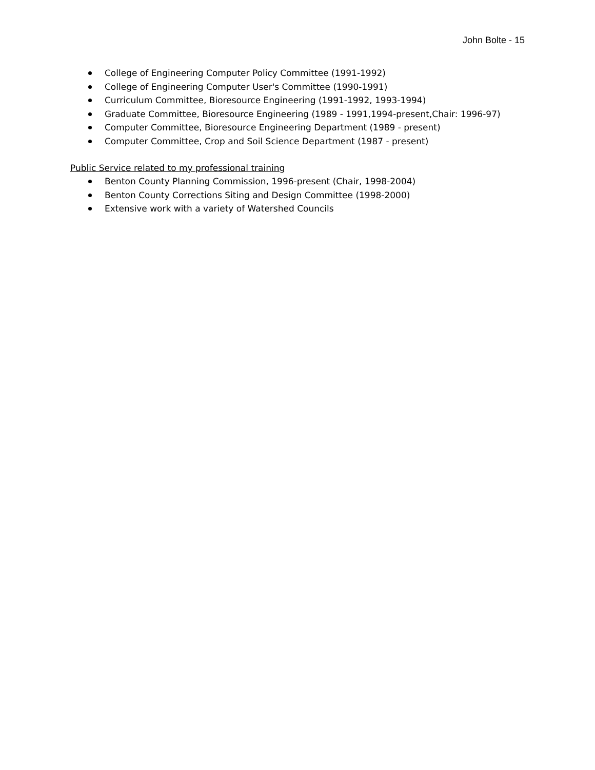John Bolte - 15
College of Engineering Computer Policy Committee (1991-1992)
College of Engineering Computer User's Committee (1990-1991)
Curriculum Committee, Bioresource Engineering (1991-1992, 1993-1994)
Graduate Committee, Bioresource Engineering (1989 - 1991,1994-present,Chair: 1996-97)
Computer Committee, Bioresource Engineering Department (1989 - present)
Computer Committee, Crop and Soil Science Department (1987 - present)
Public Service related to my professional training
Benton County Planning Commission, 1996-present (Chair, 1998-2004)
Benton County Corrections Siting and Design Committee (1998-2000)
Extensive work with a variety of Watershed Councils